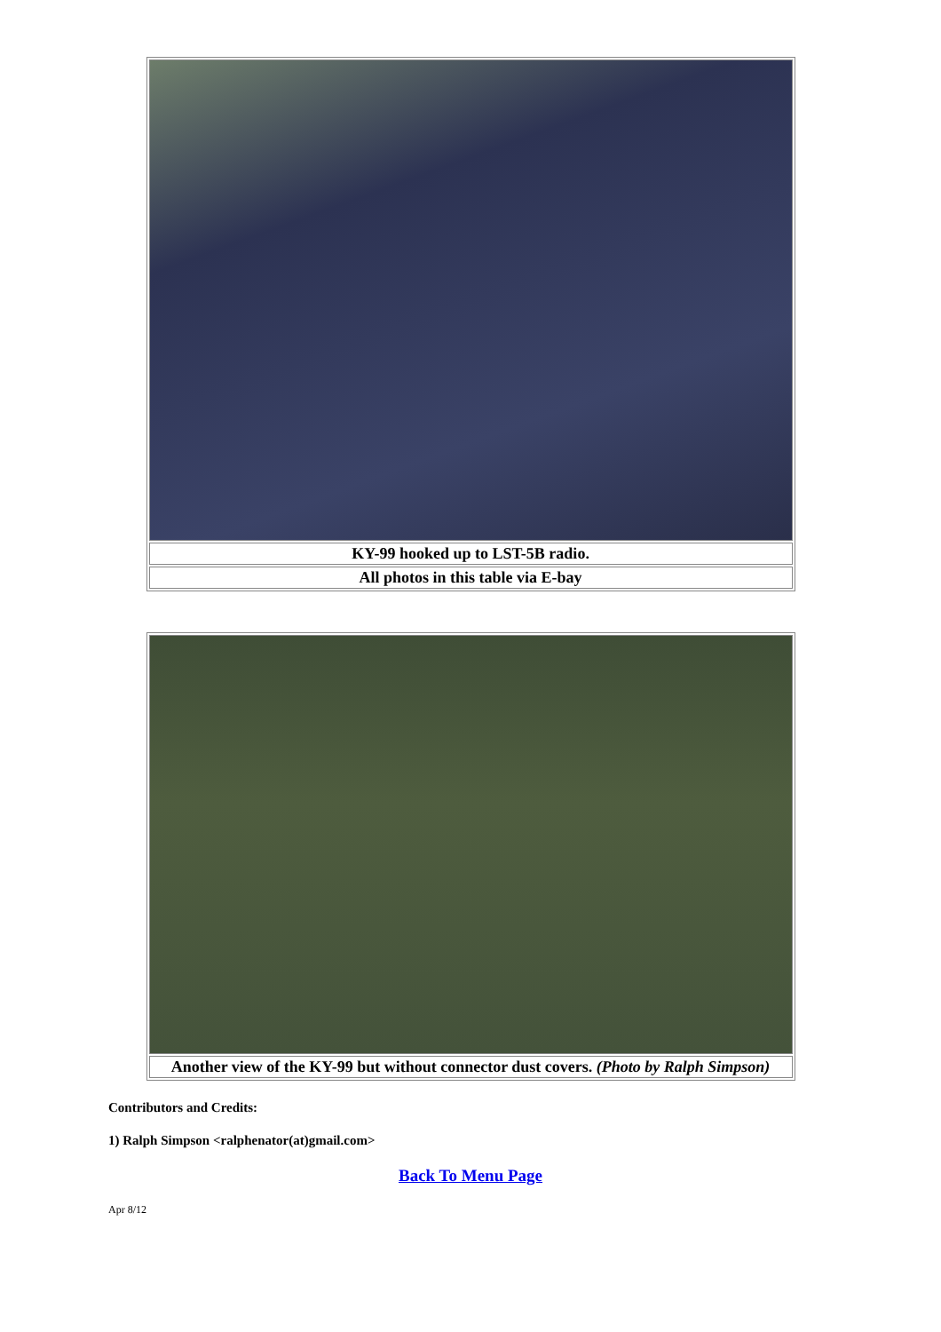| KY-99 hooked up to LST-5B radio. |
| All photos in this table via E-bay |
| Another view of the KY-99 but without connector dust covers. (Photo by Ralph Simpson) |
Contributors and Credits:
1) Ralph Simpson <ralphenator(at)gmail.com>
Back To Menu Page
Apr 8/12